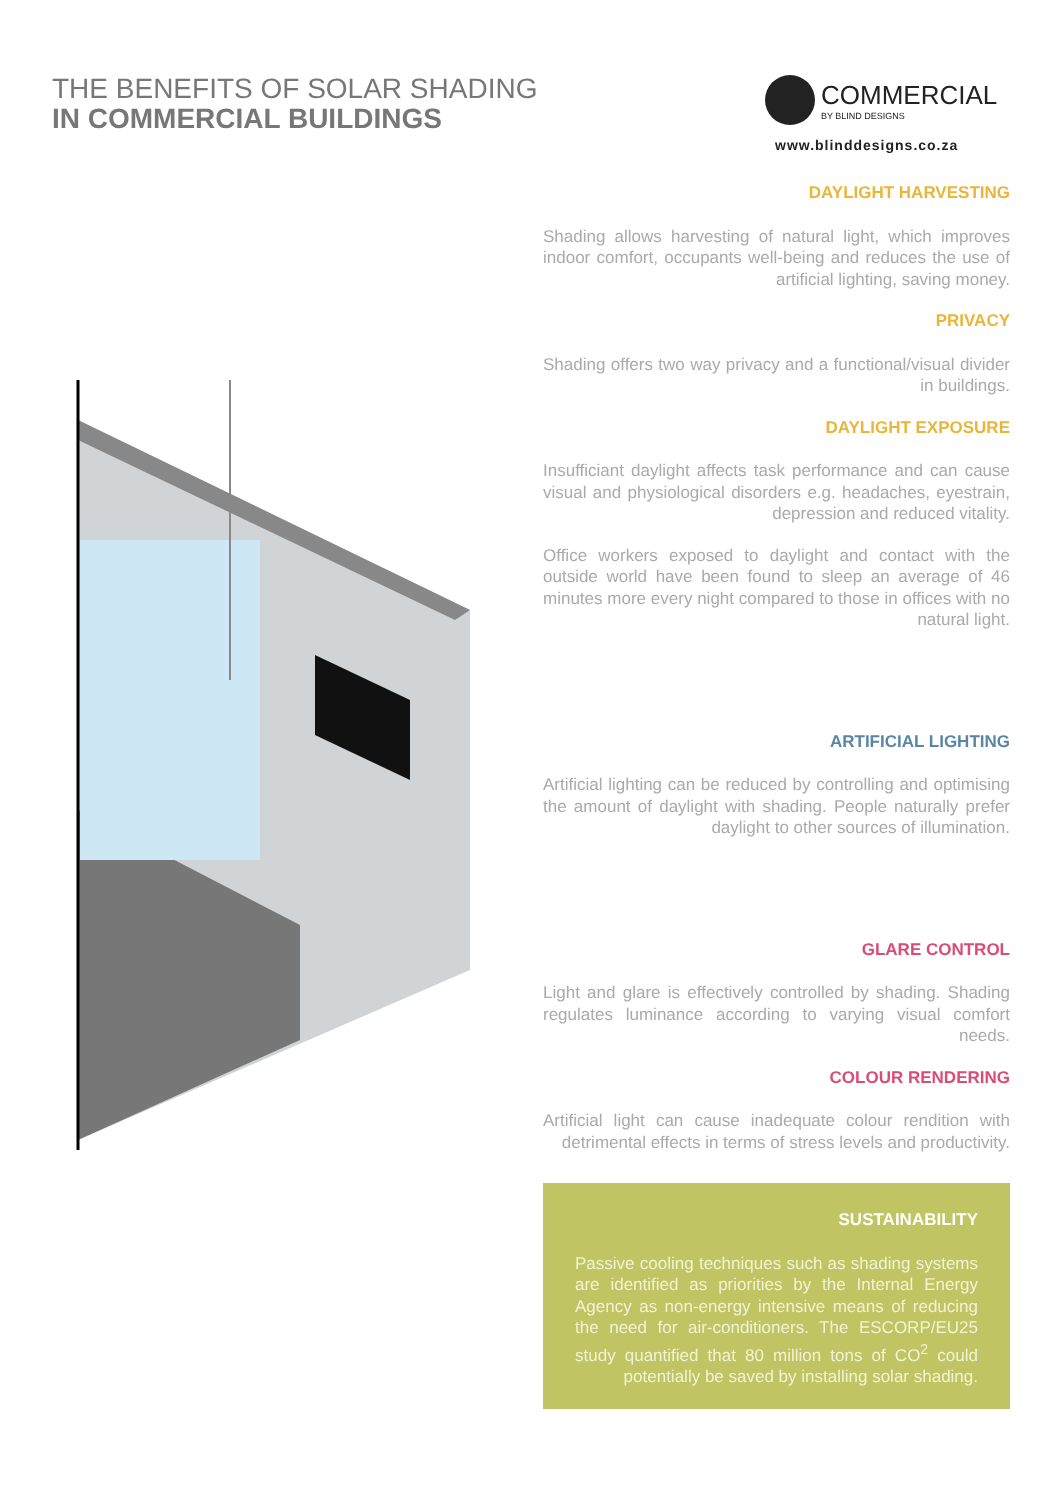THE BENEFITS OF SOLAR SHADING
IN COMMERCIAL BUILDINGS
COMMERCIAL
BY BLIND DESIGNS
www.blinddesigns.co.za
DAYLIGHT HARVESTING
Shading allows harvesting of natural light, which improves indoor comfort, occupants well-being and reduces the use of artificial lighting, saving money.
PRIVACY
Shading offers two way privacy and a functional/visual divider in buildings.
DAYLIGHT EXPOSURE
Insufficiant daylight affects task performance and can cause visual and physiological disorders e.g. headaches, eyestrain, depression and reduced vitality.
Office workers exposed to daylight and contact with the outside world have been found to sleep an average of 46 minutes more every night compared to those in offices with no natural light.
ARTIFICIAL LIGHTING
Artificial lighting can be reduced by controlling and optimising the amount of daylight with shading. People naturally prefer daylight to other sources of illumination.
GLARE CONTROL
Light and glare is effectively controlled by shading. Shading regulates luminance according to varying visual comfort needs.
COLOUR RENDERING
Artificial light can cause inadequate colour rendition with detrimental effects in terms of stress levels and productivity.
SUSTAINABILITY
Passive cooling techniques such as shading systems are identified as priorities by the Internal Energy Agency as non-energy intensive means of reducing the need for air-conditioners. The ESCORP/EU25 study quantified that 80 million tons of CO<sup>2</sup> could potentially be saved by installing solar shading.